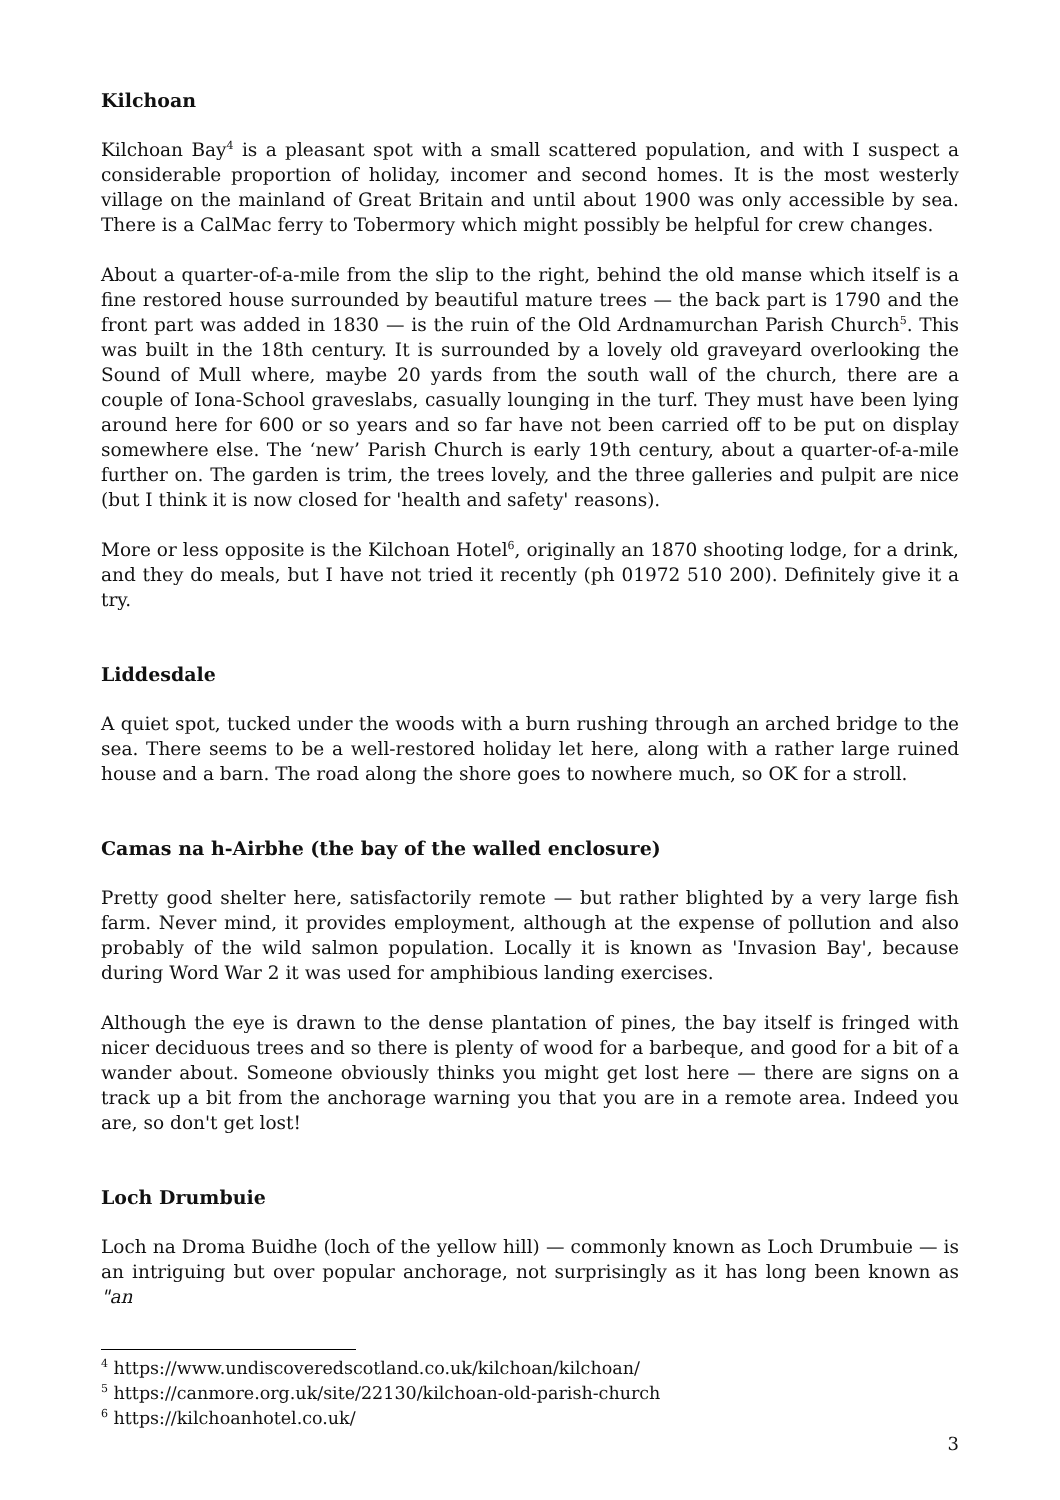Kilchoan
Kilchoan Bay<sup>4</sup> is a pleasant spot with a small scattered population, and with I suspect a considerable proportion of holiday, incomer and second homes. It is the most westerly village on the mainland of Great Britain and until about 1900 was only accessible by sea. There is a CalMac ferry to Tobermory which might possibly be helpful for crew changes.
About a quarter-of-a-mile from the slip to the right, behind the old manse which itself is a fine restored house surrounded by beautiful mature trees — the back part is 1790 and the front part was added in 1830 — is the ruin of the Old Ardnamurchan Parish Church<sup>5</sup>. This was built in the 18th century. It is surrounded by a lovely old graveyard overlooking the Sound of Mull where, maybe 20 yards from the south wall of the church, there are a couple of Iona-School graveslabs, casually lounging in the turf. They must have been lying around here for 600 or so years and so far have not been carried off to be put on display somewhere else. The ‘new’ Parish Church is early 19th century, about a quarter-of-a-mile further on. The garden is trim, the trees lovely, and the three galleries and pulpit are nice (but I think it is now closed for 'health and safety' reasons).
More or less opposite is the Kilchoan Hotel<sup>6</sup>, originally an 1870 shooting lodge, for a drink, and they do meals, but I have not tried it recently (ph 01972 510 200). Definitely give it a try.
Liddesdale
A quiet spot, tucked under the woods with a burn rushing through an arched bridge to the sea. There seems to be a well-restored holiday let here, along with a rather large ruined house and a barn. The road along the shore goes to nowhere much, so OK for a stroll.
Camas na h-Airbhe (the bay of the walled enclosure)
Pretty good shelter here, satisfactorily remote — but rather blighted by a very large fish farm. Never mind, it provides employment, although at the expense of pollution and also probably of the wild salmon population. Locally it is known as 'Invasion Bay', because during Word War 2 it was used for amphibious landing exercises.
Although the eye is drawn to the dense plantation of pines, the bay itself is fringed with nicer deciduous trees and so there is plenty of wood for a barbeque, and good for a bit of a wander about. Someone obviously thinks you might get lost here — there are signs on a track up a bit from the anchorage warning you that you are in a remote area. Indeed you are, so don't get lost!
Loch Drumbuie
Loch na Droma Buidhe (loch of the yellow hill) — commonly known as Loch Drumbuie — is an intriguing but over popular anchorage, not surprisingly as it has long been known as "an
<sup>4</sup> https://www.undiscoveredscotland.co.uk/kilchoan/kilchoan/
<sup>5</sup> https://canmore.org.uk/site/22130/kilchoan-old-parish-church
<sup>6</sup> https://kilchoanhotel.co.uk/
3